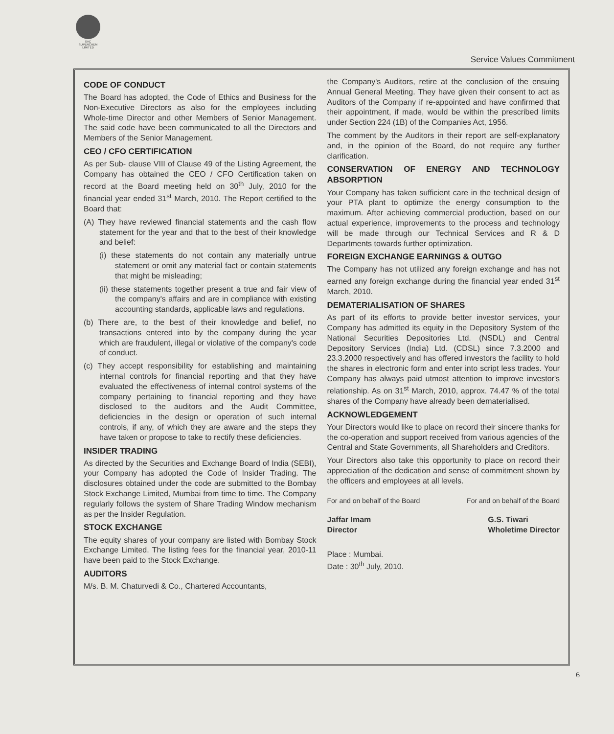SVC
SUPERCHEM
LIMITED
Service Values Commitment
CODE OF CONDUCT
The Board has adopted, the Code of Ethics and Business for the Non-Executive Directors as also for the employees including Whole-time Director and other Members of Senior Management. The said code have been communicated to all the Directors and Members of the Senior Management.
CEO / CFO CERTIFICATION
As per Sub- clause VIII of Clause 49 of the Listing Agreement, the Company has obtained the CEO / CFO Certification taken on record at the Board meeting held on 30<sup>th</sup> July, 2010 for the financial year ended 31<sup>st</sup> March, 2010. The Report certified to the Board that:
(A) They have reviewed financial statements and the cash flow statement for the year and that to the best of their knowledge and belief:
(i) these statements do not contain any materially untrue statement or omit any material fact or contain statements that might be misleading;
(ii) these statements together present a true and fair view of the company's affairs and are in compliance with existing accounting standards, applicable laws and regulations.
(b) There are, to the best of their knowledge and belief, no transactions entered into by the company during the year which are fraudulent, illegal or violative of the company's code of conduct.
(c) They accept responsibility for establishing and maintaining internal controls for financial reporting and that they have evaluated the effectiveness of internal control systems of the company pertaining to financial reporting and they have disclosed to the auditors and the Audit Committee, deficiencies in the design or operation of such internal controls, if any, of which they are aware and the steps they have taken or propose to take to rectify these deficiencies.
INSIDER TRADING
As directed by the Securities and Exchange Board of India (SEBI), your Company has adopted the Code of Insider Trading. The disclosures obtained under the code are submitted to the Bombay Stock Exchange Limited, Mumbai from time to time. The Company regularly follows the system of Share Trading Window mechanism as per the Insider Regulation.
STOCK EXCHANGE
The equity shares of your company are listed with Bombay Stock Exchange Limited. The listing fees for the financial year, 2010-11 have been paid to the Stock Exchange.
AUDITORS
M/s. B. M. Chaturvedi & Co., Chartered Accountants,
the Company's Auditors, retire at the conclusion of the ensuing Annual General Meeting. They have given their consent to act as Auditors of the Company if re-appointed and have confirmed that their appointment, if made, would be within the prescribed limits under Section 224 (1B) of the Companies Act, 1956.
The comment by the Auditors in their report are self-explanatory and, in the opinion of the Board, do not require any further clarification.
CONSERVATION OF ENERGY AND TECHNOLOGY ABSORPTION
Your Company has taken sufficient care in the technical design of your PTA plant to optimize the energy consumption to the maximum. After achieving commercial production, based on our actual experience, improvements to the process and technology will be made through our Technical Services and R & D Departments towards further optimization.
FOREIGN EXCHANGE EARNINGS & OUTGO
The Company has not utilized any foreign exchange and has not earned any foreign exchange during the financial year ended 31<sup>st</sup> March, 2010.
DEMATERIALISATION OF SHARES
As part of its efforts to provide better investor services, your Company has admitted its equity in the Depository System of the National Securities Depositories Ltd. (NSDL) and Central Depository Services (India) Ltd. (CDSL) since 7.3.2000 and 23.3.2000 respectively and has offered investors the facility to hold the shares in electronic form and enter into script less trades. Your Company has always paid utmost attention to improve investor's relationship. As on 31<sup>st</sup> March, 2010, approx. 74.47 % of the total shares of the Company have already been dematerialised.
ACKNOWLEDGEMENT
Your Directors would like to place on record their sincere thanks for the co-operation and support received from various agencies of the Central and State Governments, all Shareholders and Creditors.
Your Directors also take this opportunity to place on record their appreciation of the dedication and sense of commitment shown by the officers and employees at all levels.
For and on behalf of the Board For and on behalf of the Board
Jaffar Imam
Director G.S. Tiwari
Wholetime Director
Place : Mumbai.
Date : 30<sup>th</sup> July, 2010.
6